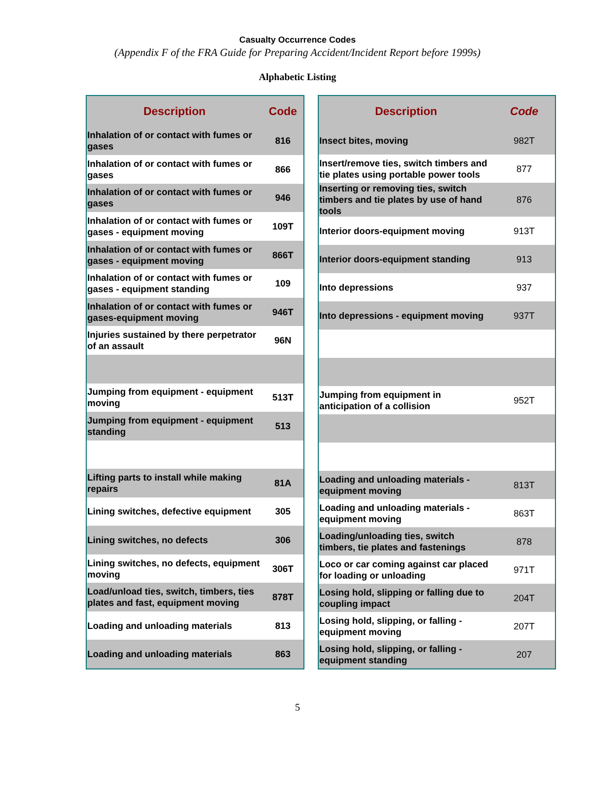Casualty Occurrence Codes
(Appendix F of the FRA Guide for Preparing Accident/Incident Report before 1999s)
Alphabetic Listing
| Description | Code |
| --- | --- |
| Inhalation of or contact with fumes or gases | 816 |
| Inhalation of or contact with fumes or gases | 866 |
| Inhalation of or contact with fumes or gases | 946 |
| Inhalation of or contact with fumes or gases - equipment moving | 109T |
| Inhalation of or contact with fumes or gases - equipment moving | 866T |
| Inhalation of or contact with fumes or gases - equipment standing | 109 |
| Inhalation of or contact with fumes or gases-equipment moving | 946T |
| Injuries sustained by there perpetrator of an assault | 96N |
| Jumping from equipment - equipment moving | 513T |
| Jumping from equipment - equipment standing | 513 |
| Lifting parts to install while making repairs | 81A |
| Lining switches, defective equipment | 305 |
| Lining switches, no defects | 306 |
| Lining switches, no defects, equipment moving | 306T |
| Load/unload ties, switch, timbers, ties plates and fast, equipment moving | 878T |
| Loading and unloading materials | 813 |
| Loading and unloading materials | 863 |
| Description | Code |
| --- | --- |
| Insect bites, moving | 982T |
| Insert/remove ties, switch timbers and tie plates using portable power tools | 877 |
| Inserting or removing ties, switch timbers and tie plates by use of hand tools | 876 |
| Interior doors-equipment moving | 913T |
| Interior doors-equipment standing | 913 |
| Into depressions | 937 |
| Into depressions - equipment moving | 937T |
| Jumping from equipment in anticipation of a collision | 952T |
| Loading and unloading materials - equipment moving | 813T |
| Loading and unloading materials - equipment moving | 863T |
| Loading/unloading ties, switch timbers, tie plates and fastenings | 878 |
| Loco or car coming against car placed for loading or unloading | 971T |
| Losing hold, slipping or falling due to coupling impact | 204T |
| Losing hold, slipping, or falling - equipment moving | 207T |
| Losing hold, slipping, or falling - equipment standing | 207 |
5